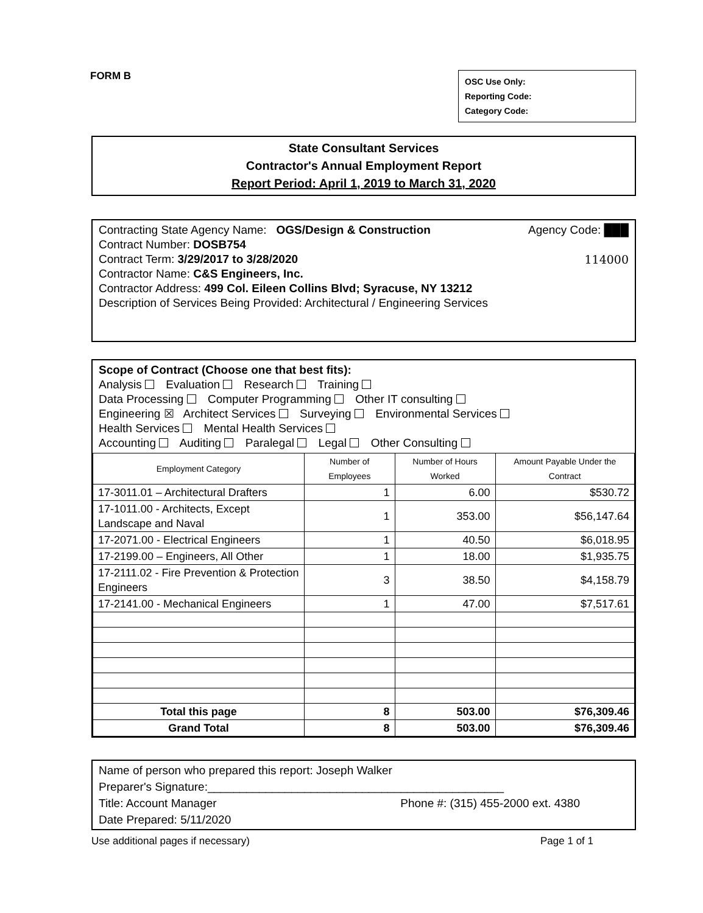FORM B
OSC Use Only:
Reporting Code:
Category Code:
State Consultant Services
Contractor's Annual Employment Report
Report Period: April 1, 2019 to March 31, 2020
Contracting State Agency Name: OGS/Design & Construction Agency Code: ███
Contract Number: DOSB754
Contract Term: 3/29/2017 to 3/28/2020 114000
Contractor Name: C&S Engineers, Inc.
Contractor Address: 499 Col. Eileen Collins Blvd; Syracuse, NY 13212
Description of Services Being Provided: Architectural / Engineering Services
Scope of Contract (Choose one that best fits):
Analysis Evaluation Research Training
Data Processing Computer Programming Other IT consulting
Engineering ☒ Architect Services Surveying Environmental Services
Health Services Mental Health Services
Accounting Auditing Paralegal Legal Other Consulting
| Employment Category | Number of Employees | Number of Hours Worked | Amount Payable Under the Contract |
| --- | --- | --- | --- |
| 17-3011.01 – Architectural Drafters | 1 | 6.00 | $530.72 |
| 17-1011.00 - Architects, Except Landscape and Naval | 1 | 353.00 | $56,147.64 |
| 17-2071.00 - Electrical Engineers | 1 | 40.50 | $6,018.95 |
| 17-2199.00 – Engineers, All Other | 1 | 18.00 | $1,935.75 |
| 17-2111.02 - Fire Prevention & Protection Engineers | 3 | 38.50 | $4,158.79 |
| 17-2141.00 - Mechanical Engineers | 1 | 47.00 | $7,517.61 |
| Total this page | 8 | 503.00 | $76,309.46 |
| Grand Total | 8 | 503.00 | $76,309.46 |
Name of person who prepared this report: Joseph Walker
Preparer's Signature:______________________________________________
Title: Account Manager Phone #: (315) 455-2000 ext. 4380
Date Prepared: 5/11/2020
Use additional pages if necessary) Page 1 of 1